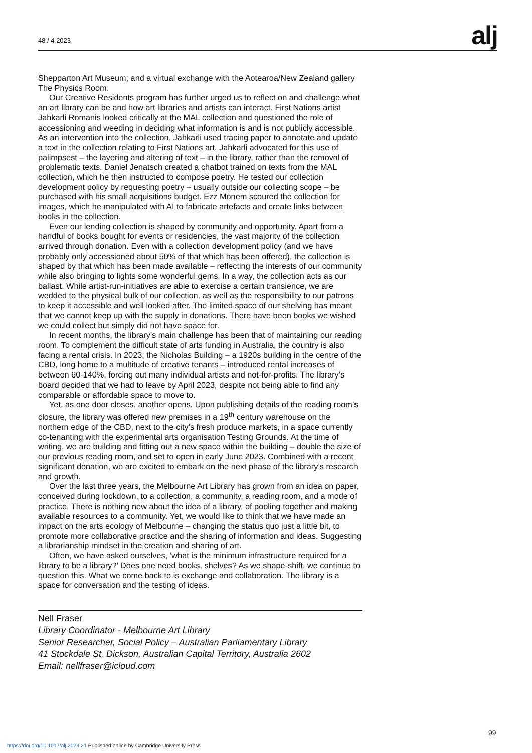48 / 4 2023
alj
Shepparton Art Museum; and a virtual exchange with the Aotearoa/New Zealand gallery The Physics Room.
Our Creative Residents program has further urged us to reflect on and challenge what an art library can be and how art libraries and artists can interact. First Nations artist Jahkarli Romanis looked critically at the MAL collection and questioned the role of accessioning and weeding in deciding what information is and is not publicly accessible. As an intervention into the collection, Jahkarli used tracing paper to annotate and update a text in the collection relating to First Nations art. Jahkarli advocated for this use of palimpsest – the layering and altering of text – in the library, rather than the removal of problematic texts. Daniel Jenatsch created a chatbot trained on texts from the MAL collection, which he then instructed to compose poetry. He tested our collection development policy by requesting poetry – usually outside our collecting scope – be purchased with his small acquisitions budget. Ezz Monem scoured the collection for images, which he manipulated with AI to fabricate artefacts and create links between books in the collection.
Even our lending collection is shaped by community and opportunity. Apart from a handful of books bought for events or residencies, the vast majority of the collection arrived through donation. Even with a collection development policy (and we have probably only accessioned about 50% of that which has been offered), the collection is shaped by that which has been made available – reflecting the interests of our community while also bringing to lights some wonderful gems. In a way, the collection acts as our ballast. While artist-run-initiatives are able to exercise a certain transience, we are wedded to the physical bulk of our collection, as well as the responsibility to our patrons to keep it accessible and well looked after. The limited space of our shelving has meant that we cannot keep up with the supply in donations. There have been books we wished we could collect but simply did not have space for.
In recent months, the library’s main challenge has been that of maintaining our reading room. To complement the difficult state of arts funding in Australia, the country is also facing a rental crisis. In 2023, the Nicholas Building – a 1920s building in the centre of the CBD, long home to a multitude of creative tenants – introduced rental increases of between 60-140%, forcing out many individual artists and not-for-profits. The library’s board decided that we had to leave by April 2023, despite not being able to find any comparable or affordable space to move to.
Yet, as one door closes, another opens. Upon publishing details of the reading room’s closure, the library was offered new premises in a 19<sup>th</sup> century warehouse on the northern edge of the CBD, next to the city’s fresh produce markets, in a space currently co-tenanting with the experimental arts organisation Testing Grounds. At the time of writing, we are building and fitting out a new space within the building – double the size of our previous reading room, and set to open in early June 2023. Combined with a recent significant donation, we are excited to embark on the next phase of the library’s research and growth.
Over the last three years, the Melbourne Art Library has grown from an idea on paper, conceived during lockdown, to a collection, a community, a reading room, and a mode of practice. There is nothing new about the idea of a library, of pooling together and making available resources to a community. Yet, we would like to think that we have made an impact on the arts ecology of Melbourne – changing the status quo just a little bit, to promote more collaborative practice and the sharing of information and ideas. Suggesting a librarianship mindset in the creation and sharing of art.
Often, we have asked ourselves, ‘what is the minimum infrastructure required for a library to be a library?’ Does one need books, shelves? As we shape-shift, we continue to question this. What we come back to is exchange and collaboration. The library is a space for conversation and the testing of ideas.
Nell Fraser
Library Coordinator - Melbourne Art Library
Senior Researcher, Social Policy – Australian Parliamentary Library
41 Stockdale St, Dickson, Australian Capital Territory, Australia 2602
Email: nellfraser@icloud.com
99
https://doi.org/10.1017/alj.2023.21 Published online by Cambridge University Press